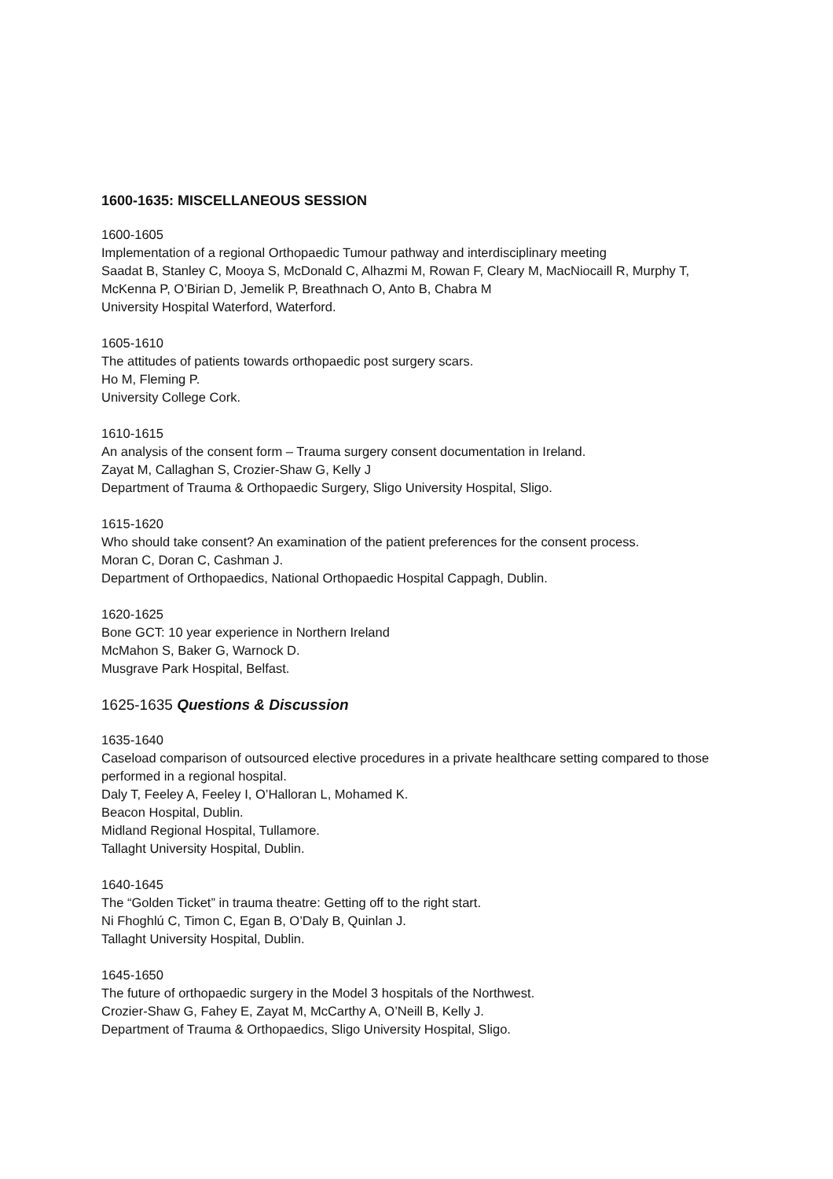1600-1635: MISCELLANEOUS SESSION
1600-1605
Implementation of a regional Orthopaedic Tumour pathway and interdisciplinary meeting
Saadat B, Stanley C, Mooya S, McDonald C, Alhazmi M, Rowan F, Cleary M, MacNiocaill R, Murphy T, McKenna P, O’Birian D, Jemelik P, Breathnach O, Anto B, Chabra M
University Hospital Waterford, Waterford.
1605-1610
The attitudes of patients towards orthopaedic post surgery scars.
Ho M, Fleming P.
University College Cork.
1610-1615
An analysis of the consent form – Trauma surgery consent documentation in Ireland.
Zayat M, Callaghan S, Crozier-Shaw G, Kelly J
Department of Trauma & Orthopaedic Surgery, Sligo University Hospital, Sligo.
1615-1620
Who should take consent? An examination of the patient preferences for the consent process.
Moran C, Doran C, Cashman J.
Department of Orthopaedics, National Orthopaedic Hospital Cappagh, Dublin.
1620-1625
Bone GCT: 10 year experience in Northern Ireland
McMahon S, Baker G, Warnock D.
Musgrave Park Hospital, Belfast.
1625-1635 Questions & Discussion
1635-1640
Caseload comparison of outsourced elective procedures in a private healthcare setting compared to those performed in a regional hospital.
Daly T, Feeley A, Feeley I, O’Halloran L, Mohamed K.
Beacon Hospital, Dublin.
Midland Regional Hospital, Tullamore.
Tallaght University Hospital, Dublin.
1640-1645
The “Golden Ticket” in trauma theatre: Getting off to the right start.
Ni Fhoghlú C, Timon C, Egan B, O’Daly B, Quinlan J.
Tallaght University Hospital, Dublin.
1645-1650
The future of orthopaedic surgery in the Model 3 hospitals of the Northwest.
Crozier-Shaw G, Fahey E, Zayat M, McCarthy A, O’Neill B, Kelly J.
Department of Trauma & Orthopaedics, Sligo University Hospital, Sligo.